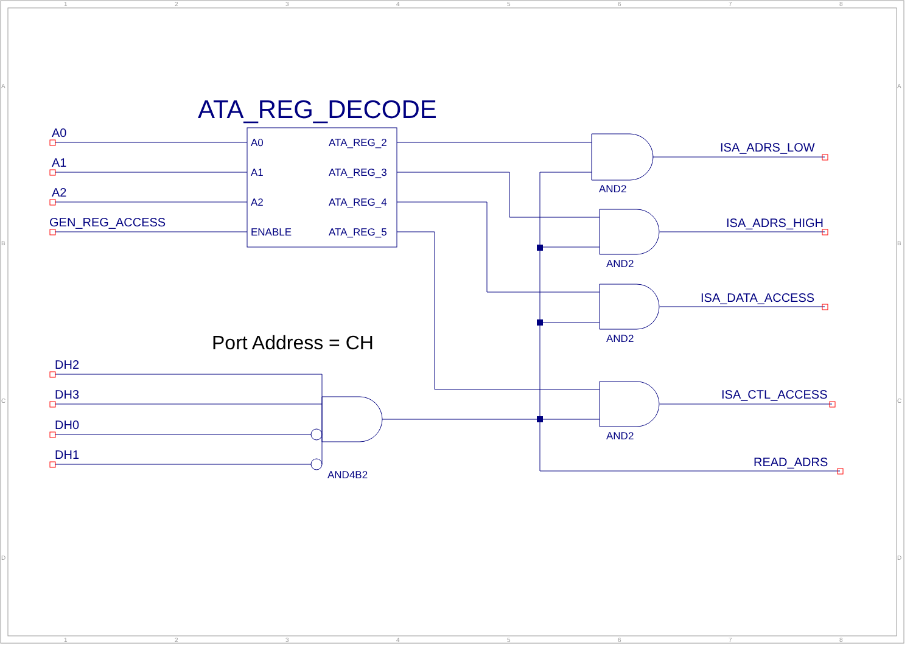1
2
3
4
5
6
7
8
1
2
3
4
5
6
7
8
A
B
C
D
A
B
C
D
ATA_REG_DECODE
Port Address = CH
A0
A1
A2
GEN_REG_ACCESS
DH2
DH3
DH0
DH1
ISA_ADRS_LOW
ISA_ADRS_HIGH
ISA_DATA_ACCESS
ISA_CTL_ACCESS
READ_ADRS
A0
A1
A2
ENABLE
ATA_REG_2
ATA_REG_3
ATA_REG_4
ATA_REG_5
AND2
AND2
AND2
AND2
AND4B2